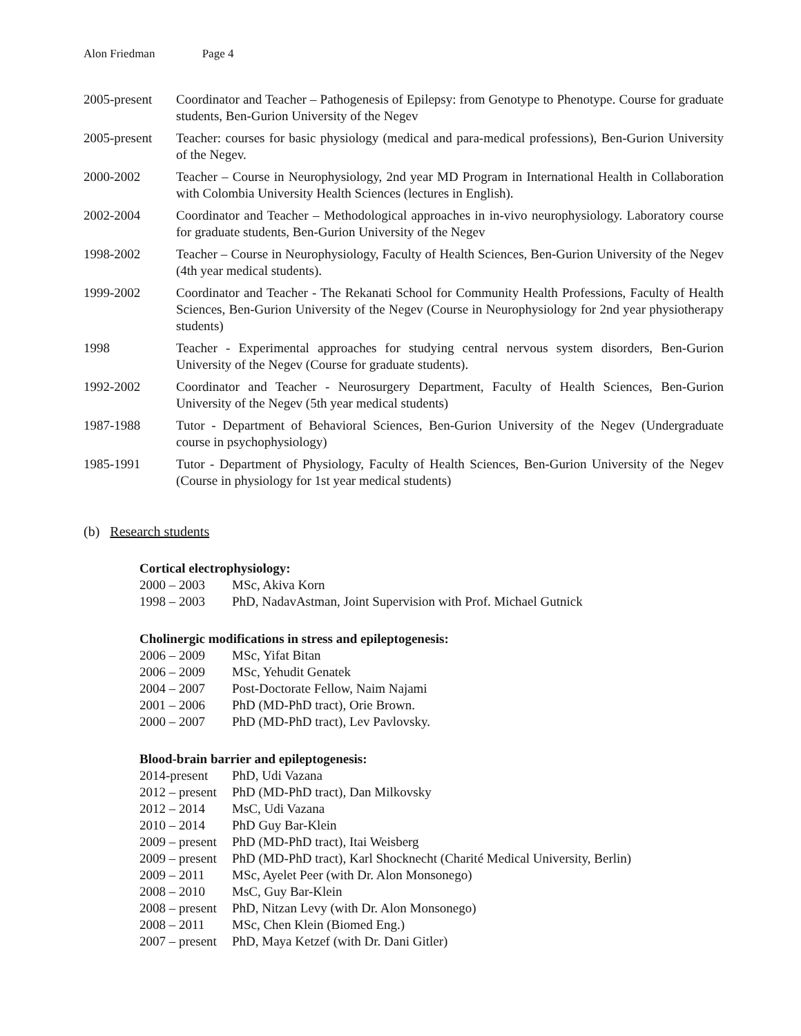Alon Friedman Page 4
2005-present
Coordinator and Teacher – Pathogenesis of Epilepsy: from Genotype to Phenotype. Course for graduate students, Ben-Gurion University of the Negev
2005-present
Teacher: courses for basic physiology (medical and para-medical professions), Ben-Gurion University of the Negev.
2000-2002 Teacher – Course in Neurophysiology, 2nd year MD Program in International Health in Collaboration with Colombia University Health Sciences (lectures in English).
2002-2004 Coordinator and Teacher – Methodological approaches in in-vivo neurophysiology. Laboratory course for graduate students, Ben-Gurion University of the Negev
1998-2002 Teacher – Course in Neurophysiology, Faculty of Health Sciences, Ben-Gurion University of the Negev (4th year medical students).
1999-2002 Coordinator and Teacher - The Rekanati School for Community Health Professions, Faculty of Health Sciences, Ben-Gurion University of the Negev (Course in Neurophysiology for 2nd year physiotherapy students)
1998 Teacher - Experimental approaches for studying central nervous system disorders, Ben-Gurion University of the Negev (Course for graduate students).
1992-2002 Coordinator and Teacher - Neurosurgery Department, Faculty of Health Sciences, Ben-Gurion University of the Negev (5th year medical students)
1987-1988 Tutor - Department of Behavioral Sciences, Ben-Gurion University of the Negev (Undergraduate course in psychophysiology)
1985-1991 Tutor - Department of Physiology, Faculty of Health Sciences, Ben-Gurion University of the Negev (Course in physiology for 1st year medical students)
(b) Research students
Cortical electrophysiology:
2000 – 2003 MSc, Akiva Korn
1998 – 2003 PhD, NadavAstman, Joint Supervision with Prof. Michael Gutnick
Cholinergic modifications in stress and epileptogenesis:
2006 – 2009 MSc, Yifat Bitan
2006 – 2009 MSc, Yehudit Genatek
2004 – 2007 Post-Doctorate Fellow, Naim Najami
2001 – 2006 PhD (MD-PhD tract), Orie Brown.
2000 – 2007 PhD (MD-PhD tract), Lev Pavlovsky.
Blood-brain barrier and epileptogenesis:
2014-present PhD, Udi Vazana
2012 – present PhD (MD-PhD tract), Dan Milkovsky
2012 – 2014 MsC, Udi Vazana
2010 – 2014 PhD Guy Bar-Klein
2009 – present PhD (MD-PhD tract), Itai Weisberg
2009 – present PhD (MD-PhD tract), Karl Shocknecht (Charité Medical University, Berlin)
2009 – 2011 MSc, Ayelet Peer (with Dr. Alon Monsonego)
2008 – 2010 MsC, Guy Bar-Klein
2008 – present PhD, Nitzan Levy (with Dr. Alon Monsonego)
2008 – 2011 MSc, Chen Klein (Biomed Eng.)
2007 – present PhD, Maya Ketzef (with Dr. Dani Gitler)